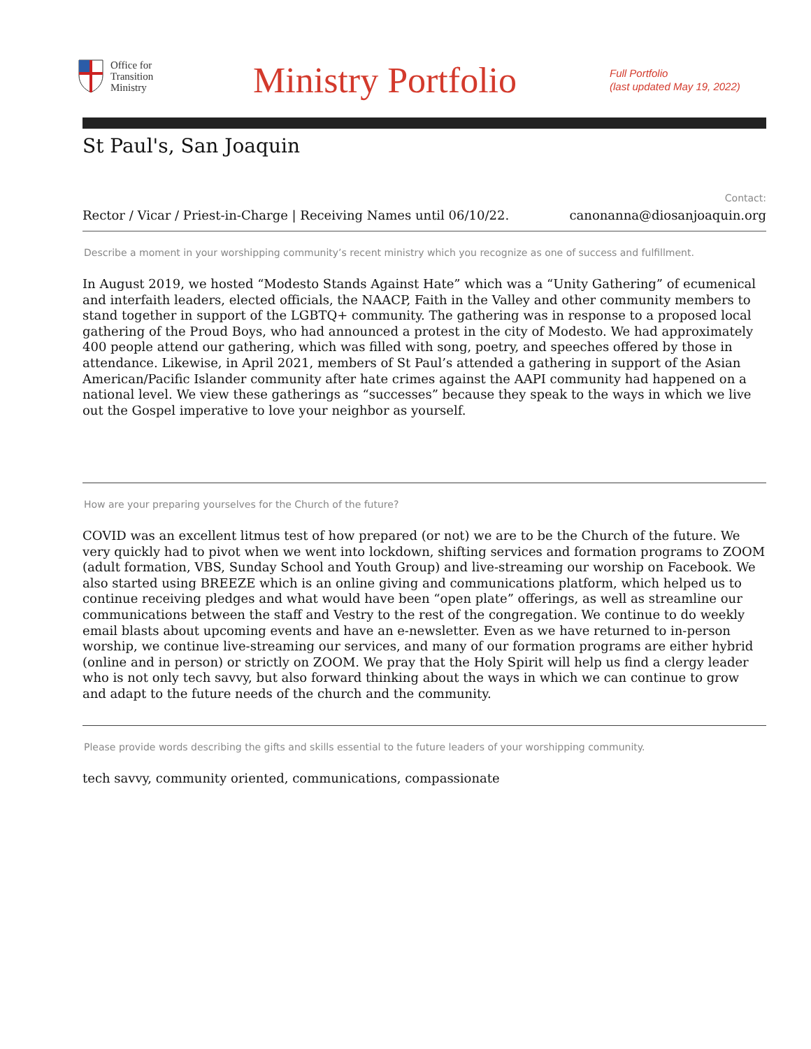Office for
Transition
Ministry
Ministry Portfolio
Full Portfolio
(last updated May 19, 2022)
St Paul's, San Joaquin
Rector / Vicar / Priest-in-Charge | Receiving Names until 06/10/22.
Contact:
canonanna@diosanjoaquin.org
Describe a moment in your worshipping community’s recent ministry which you recognize as one of success and fulfillment.
In August 2019, we hosted “Modesto Stands Against Hate” which was a “Unity Gathering” of ecumenical and interfaith leaders, elected officials, the NAACP, Faith in the Valley and other community members to stand together in support of the LGBTQ+ community. The gathering was in response to a proposed local gathering of the Proud Boys, who had announced a protest in the city of Modesto. We had approximately 400 people attend our gathering, which was filled with song, poetry, and speeches offered by those in attendance. Likewise, in April 2021, members of St Paul’s attended a gathering in support of the Asian American/Pacific Islander community after hate crimes against the AAPI community had happened on a national level. We view these gatherings as “successes” because they speak to the ways in which we live out the Gospel imperative to love your neighbor as yourself.
How are your preparing yourselves for the Church of the future?
COVID was an excellent litmus test of how prepared (or not) we are to be the Church of the future. We very quickly had to pivot when we went into lockdown, shifting services and formation programs to ZOOM (adult formation, VBS, Sunday School and Youth Group) and live-streaming our worship on Facebook. We also started using BREEZE which is an online giving and communications platform, which helped us to continue receiving pledges and what would have been “open plate” offerings, as well as streamline our communications between the staff and Vestry to the rest of the congregation. We continue to do weekly email blasts about upcoming events and have an e-newsletter. Even as we have returned to in-person worship, we continue live-streaming our services, and many of our formation programs are either hybrid (online and in person) or strictly on ZOOM. We pray that the Holy Spirit will help us find a clergy leader who is not only tech savvy, but also forward thinking about the ways in which we can continue to grow and adapt to the future needs of the church and the community.
Please provide words describing the gifts and skills essential to the future leaders of your worshipping community.
tech savvy, community oriented, communications, compassionate